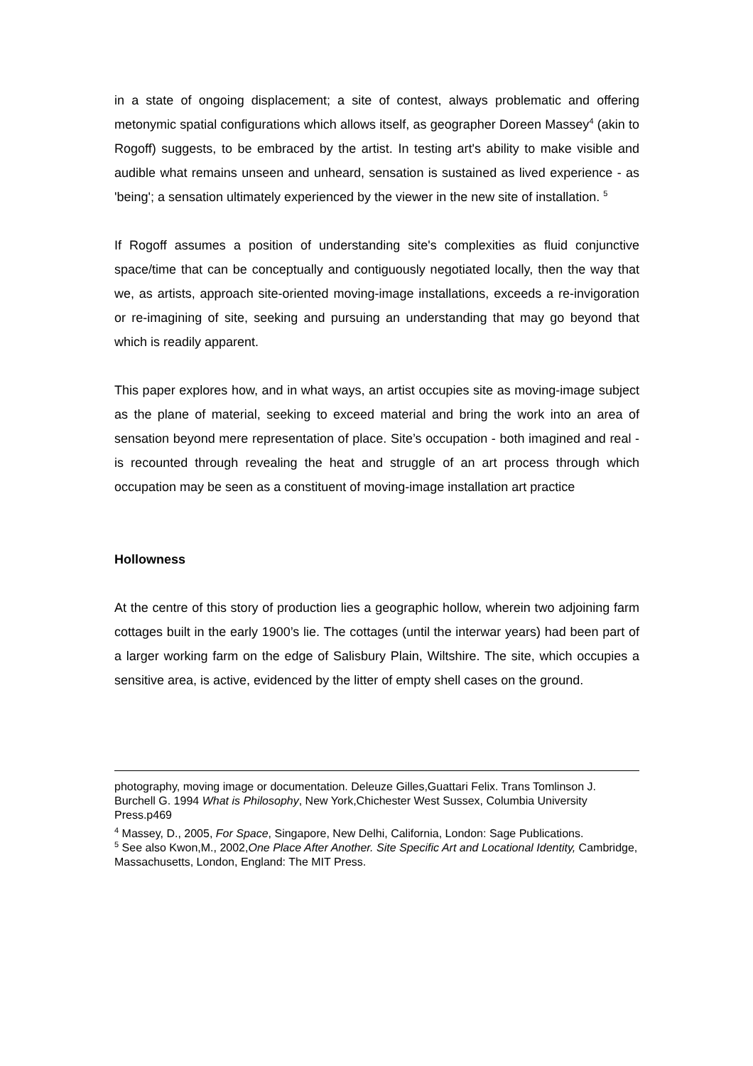in a state of ongoing displacement; a site of contest, always problematic and offering metonymic spatial configurations which allows itself, as geographer Doreen Massey<sup>4</sup> (akin to Rogoff) suggests, to be embraced by the artist. In testing art's ability to make visible and audible what remains unseen and unheard, sensation is sustained as lived experience - as 'being'; a sensation ultimately experienced by the viewer in the new site of installation. <sup>5</sup>
If Rogoff assumes a position of understanding site's complexities as fluid conjunctive space/time that can be conceptually and contiguously negotiated locally, then the way that we, as artists, approach site-oriented moving-image installations, exceeds a re-invigoration or re-imagining of site, seeking and pursuing an understanding that may go beyond that which is readily apparent.
This paper explores how, and in what ways, an artist occupies site as moving-image subject as the plane of material, seeking to exceed material and bring the work into an area of sensation beyond mere representation of place. Site’s occupation - both imagined and real - is recounted through revealing the heat and struggle of an art process through which occupation may be seen as a constituent of moving-image installation art practice
Hollowness
At the centre of this story of production lies a geographic hollow, wherein two adjoining farm cottages built in the early 1900’s lie. The cottages (until the interwar years) had been part of a larger working farm on the edge of Salisbury Plain, Wiltshire. The site, which occupies a sensitive area, is active, evidenced by the litter of empty shell cases on the ground.
photography, moving image or documentation. Deleuze Gilles,Guattari Felix. Trans Tomlinson J. Burchell G. 1994 What is Philosophy, New York,Chichester West Sussex, Columbia University Press.p469
<sup>4</sup> Massey, D., 2005, For Space, Singapore, New Delhi, California, London: Sage Publications.
<sup>5</sup> See also Kwon,M., 2002,One Place After Another. Site Specific Art and Locational Identity, Cambridge, Massachusetts, London, England: The MIT Press.